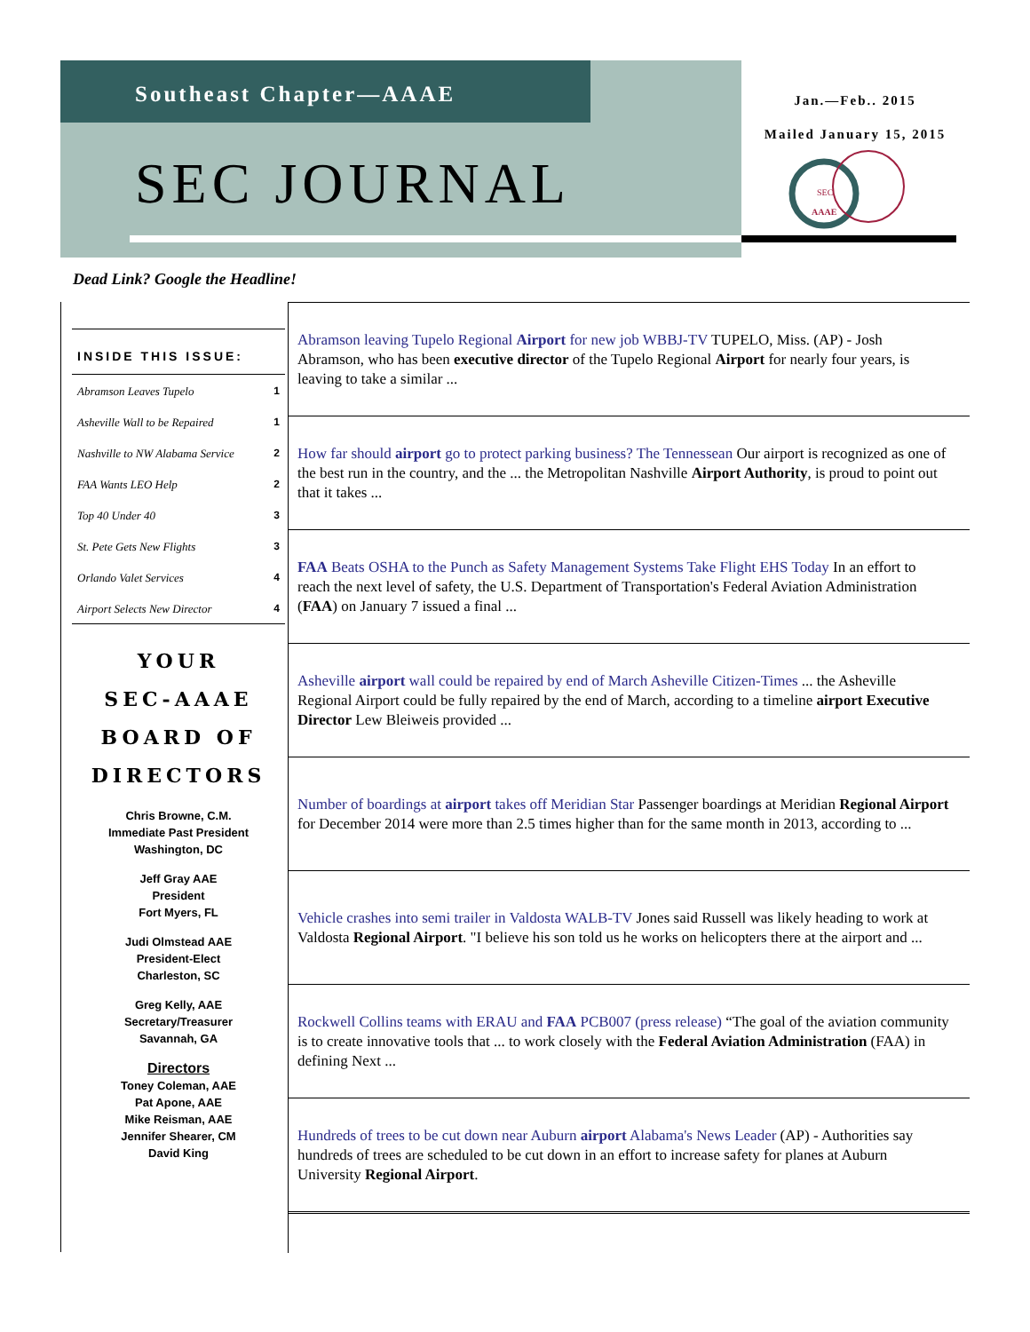Southeast Chapter—AAAE
SEC JOURNAL
Jan.—Feb.. 2015
Mailed January 15, 2015
SEC
AAAE
Dead Link? Google the Headline!
INSIDE THIS ISSUE:
Abramson Leaves Tupelo 1
Asheville Wall to be Repaired 1
Nashville to NW Alabama Service 2
FAA Wants LEO Help 2
Top 40 Under 40 3
St. Pete Gets New Flights 3
Orlando Valet Services 4
Airport Selects New Director 4
YOUR
SEC-AAAE
BOARD OF
DIRECTORS
Chris Browne, C.M.
Immediate Past President
Washington, DC
Jeff Gray AAE
President
Fort Myers, FL
Judi Olmstead AAE
President-Elect
Charleston, SC
Greg Kelly, AAE
Secretary/Treasurer
Savannah, GA
Directors
Toney Coleman, AAE
Pat Apone, AAE
Mike Reisman, AAE
Jennifer Shearer, CM
David King
Abramson leaving Tupelo Regional Airport for new job WBBJ-TV TUPELO, Miss. (AP) - Josh Abramson, who has been executive director of the Tupelo Regional Airport for nearly four years, is leaving to take a similar ...
How far should airport go to protect parking business? The Tennessean Our airport is recognized as one of the best run in the country, and the ... the Metropolitan Nashville Airport Authority, is proud to point out that it takes ...
FAA Beats OSHA to the Punch as Safety Management Systems Take Flight EHS Today In an effort to reach the next level of safety, the U.S. Department of Transportation's Federal Aviation Administration (FAA) on January 7 issued a final ...
Asheville airport wall could be repaired by end of March Asheville Citizen-Times ... the Asheville Regional Airport could be fully repaired by the end of March, according to a timeline airport Executive Director Lew Bleiweis provided ...
Number of boardings at airport takes off Meridian Star Passenger boardings at Meridian Regional Airport for December 2014 were more than 2.5 times higher than for the same month in 2013, according to ...
Vehicle crashes into semi trailer in Valdosta WALB-TV Jones said Russell was likely heading to work at Valdosta Regional Airport. "I believe his son told us he works on helicopters there at the airport and ...
Rockwell Collins teams with ERAU and FAA PCB007 (press release) “The goal of the aviation community is to create innovative tools that ... to work closely with the Federal Aviation Administration (FAA) in defining Next ...
Hundreds of trees to be cut down near Auburn airport Alabama's News Leader (AP) - Authorities say hundreds of trees are scheduled to be cut down in an effort to increase safety for planes at Auburn University Regional Airport.